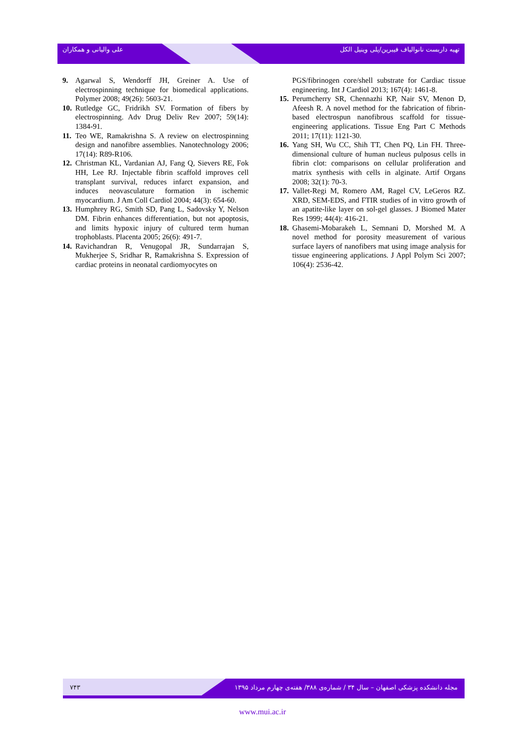علی والیانی و همکاران تهیه داربست نانوالیاف فیبرین/پلی وینیل الکل
9. Agarwal S, Wendorff JH, Greiner A. Use of electrospinning technique for biomedical applications. Polymer 2008; 49(26): 5603-21.
10. Rutledge GC, Fridrikh SV. Formation of fibers by electrospinning. Adv Drug Deliv Rev 2007; 59(14): 1384-91.
11. Teo WE, Ramakrishna S. A review on electrospinning design and nanofibre assemblies. Nanotechnology 2006; 17(14): R89-R106.
12. Christman KL, Vardanian AJ, Fang Q, Sievers RE, Fok HH, Lee RJ. Injectable fibrin scaffold improves cell transplant survival, reduces infarct expansion, and induces neovasculature formation in ischemic myocardium. J Am Coll Cardiol 2004; 44(3): 654-60.
13. Humphrey RG, Smith SD, Pang L, Sadovsky Y, Nelson DM. Fibrin enhances differentiation, but not apoptosis, and limits hypoxic injury of cultured term human trophoblasts. Placenta 2005; 26(6): 491-7.
14. Ravichandran R, Venugopal JR, Sundarrajan S, Mukherjee S, Sridhar R, Ramakrishna S. Expression of cardiac proteins in neonatal cardiomyocytes on
PGS/fibrinogen core/shell substrate for Cardiac tissue engineering. Int J Cardiol 2013; 167(4): 1461-8.
15. Perumcherry SR, Chennazhi KP, Nair SV, Menon D, Afeesh R. A novel method for the fabrication of fibrin-based electrospun nanofibrous scaffold for tissue-engineering applications. Tissue Eng Part C Methods 2011; 17(11): 1121-30.
16. Yang SH, Wu CC, Shih TT, Chen PQ, Lin FH. Three-dimensional culture of human nucleus pulposus cells in fibrin clot: comparisons on cellular proliferation and matrix synthesis with cells in alginate. Artif Organs 2008; 32(1): 70-3.
17. Vallet-Regi M, Romero AM, Ragel CV, LeGeros RZ. XRD, SEM-EDS, and FTIR studies of in vitro growth of an apatite-like layer on sol-gel glasses. J Biomed Mater Res 1999; 44(4): 416-21.
18. Ghasemi-Mobarakeh L, Semnani D, Morshed M. A novel method for porosity measurement of various surface layers of nanofibers mat using image analysis for tissue engineering applications. J Appl Polym Sci 2007; 106(4): 2536-42.
۷۴۳ مجله دانشکده پزشکی اصفهان – سال ۳۴ / شماره‌ی ۳۸۸/ هفته‌ی چهارم مرداد ۱۳۹۵
www.mui.ac.ir